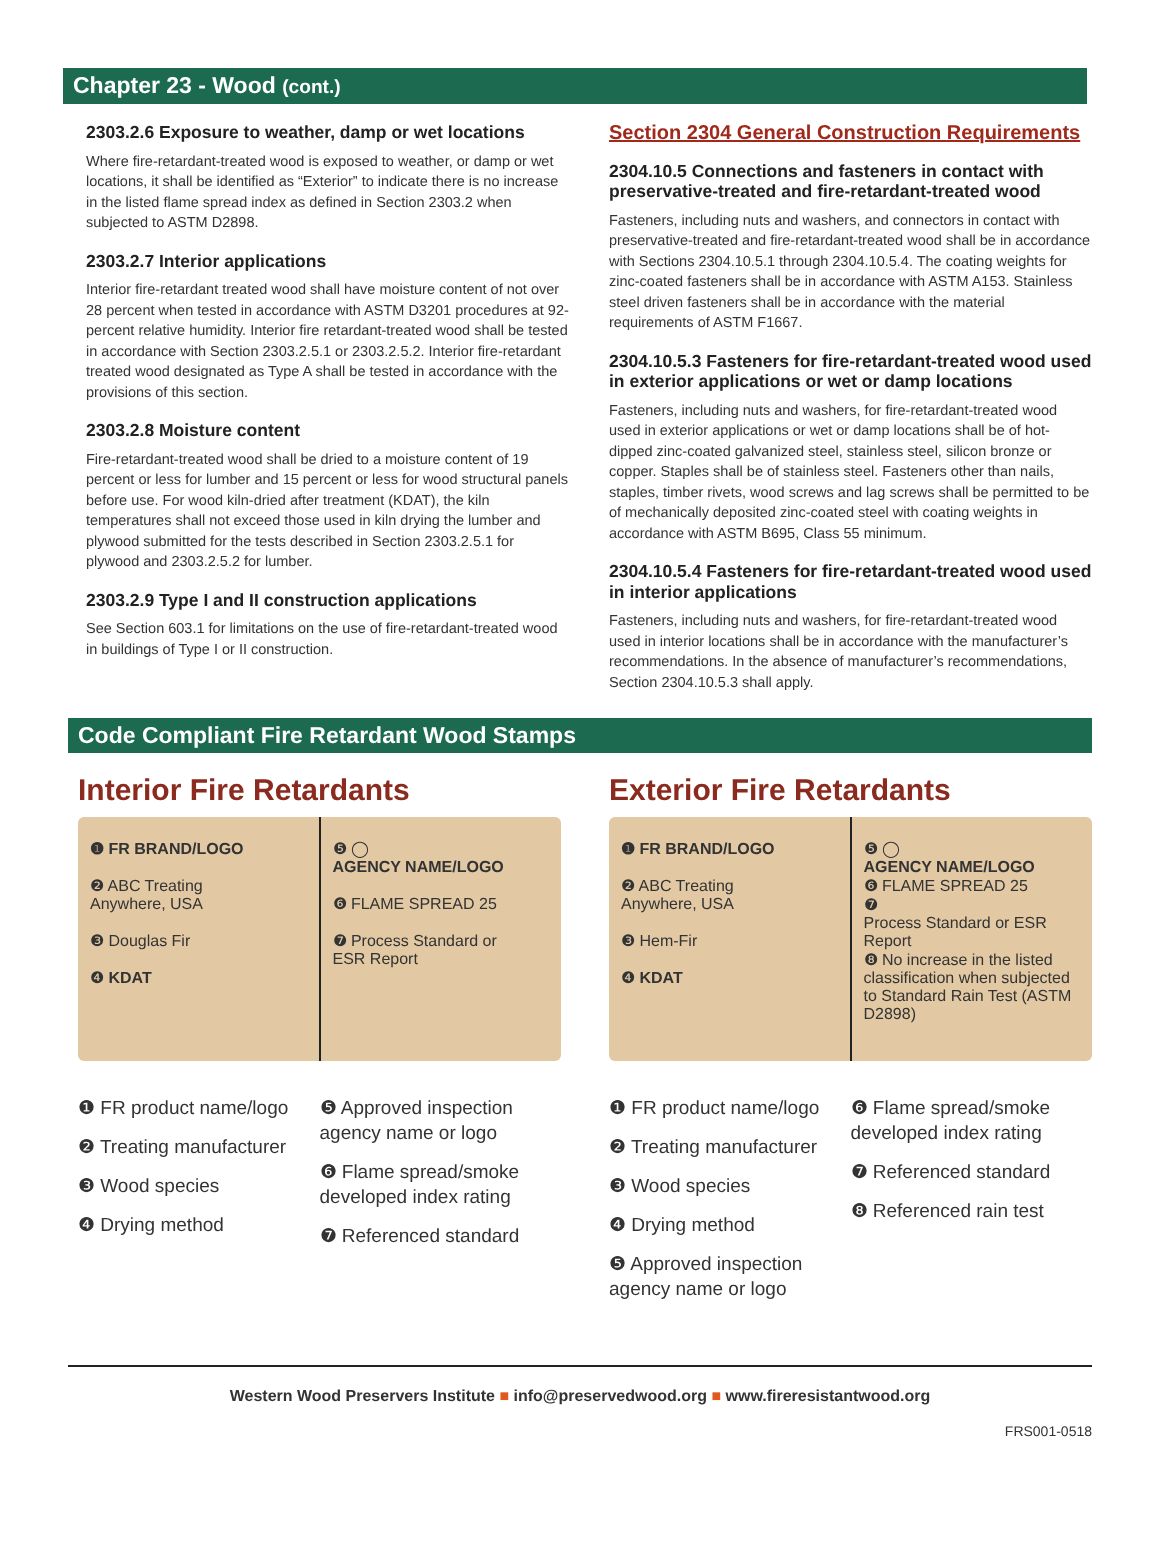Chapter 23 - Wood (cont.)
2303.2.6 Exposure to weather, damp or wet locations
Where fire-retardant-treated wood is exposed to weather, or damp or wet locations, it shall be identified as “Exterior” to indicate there is no increase in the listed flame spread index as defined in Section 2303.2 when subjected to ASTM D2898.
2303.2.7 Interior applications
Interior fire-retardant treated wood shall have moisture content of not over 28 percent when tested in accordance with ASTM D3201 procedures at 92-percent relative humidity. Interior fire retardant-treated wood shall be tested in accordance with Section 2303.2.5.1 or 2303.2.5.2. Interior fire-retardant treated wood designated as Type A shall be tested in accordance with the provisions of this section.
2303.2.8 Moisture content
Fire-retardant-treated wood shall be dried to a moisture content of 19 percent or less for lumber and 15 percent or less for wood structural panels before use. For wood kiln-dried after treatment (KDAT), the kiln temperatures shall not exceed those used in kiln drying the lumber and plywood submitted for the tests described in Section 2303.2.5.1 for plywood and 2303.2.5.2 for lumber.
2303.2.9 Type I and II construction applications
See Section 603.1 for limitations on the use of fire-retardant-treated wood in buildings of Type I or II construction.
Section 2304 General Construction Requirements
2304.10.5 Connections and fasteners in contact with preservative-treated and fire-retardant-treated wood
Fasteners, including nuts and washers, and connectors in contact with preservative-treated and fire-retardant-treated wood shall be in accordance with Sections 2304.10.5.1 through 2304.10.5.4. The coating weights for zinc-coated fasteners shall be in accordance with ASTM A153. Stainless steel driven fasteners shall be in accordance with the material requirements of ASTM F1667.
2304.10.5.3 Fasteners for fire-retardant-treated wood used in exterior applications or wet or damp locations
Fasteners, including nuts and washers, for fire-retardant-treated wood used in exterior applications or wet or damp locations shall be of hot-dipped zinc-coated galvanized steel, stainless steel, silicon bronze or copper. Staples shall be of stainless steel. Fasteners other than nails, staples, timber rivets, wood screws and lag screws shall be permitted to be of mechanically deposited zinc-coated steel with coating weights in accordance with ASTM B695, Class 55 minimum.
2304.10.5.4 Fasteners for fire-retardant-treated wood used in interior applications
Fasteners, including nuts and washers, for fire-retardant-treated wood used in interior locations shall be in accordance with the manufacturer’s recommendations. In the absence of manufacturer’s recommendations, Section 2304.10.5.3 shall apply.
Code Compliant Fire Retardant Wood Stamps
Interior Fire Retardants
❶ FR BRAND/LOGO
❷ ABC Treating
Anywhere, USA
❸ Douglas Fir
❹ KDAT
❺ ◯
AGENCY NAME/LOGO
❻ FLAME SPREAD 25
❼ Process Standard or
ESR Report
❶ FR product name/logo
❷ Treating manufacturer
❸ Wood species
❹ Drying method
❺ Approved inspection agency name or logo
❻ Flame spread/smoke developed index rating
❼ Referenced standard
Exterior Fire Retardants
❶ FR BRAND/LOGO
❷ ABC Treating
Anywhere, USA
❸ Hem-Fir
❹ KDAT
❺ ◯
AGENCY NAME/LOGO
❻ FLAME SPREAD 25
❼
Process Standard or ESR Report
❽ No increase in the listed classification when subjected to Standard Rain Test (ASTM D2898)
❶ FR product name/logo
❷ Treating manufacturer
❸ Wood species
❹ Drying method
❺ Approved inspection agency name or logo
❻ Flame spread/smoke developed index rating
❼ Referenced standard
❽ Referenced rain test
Western Wood Preservers Institute ■ info@preservedwood.org ■ www.fireresistantwood.org
FRS001-0518